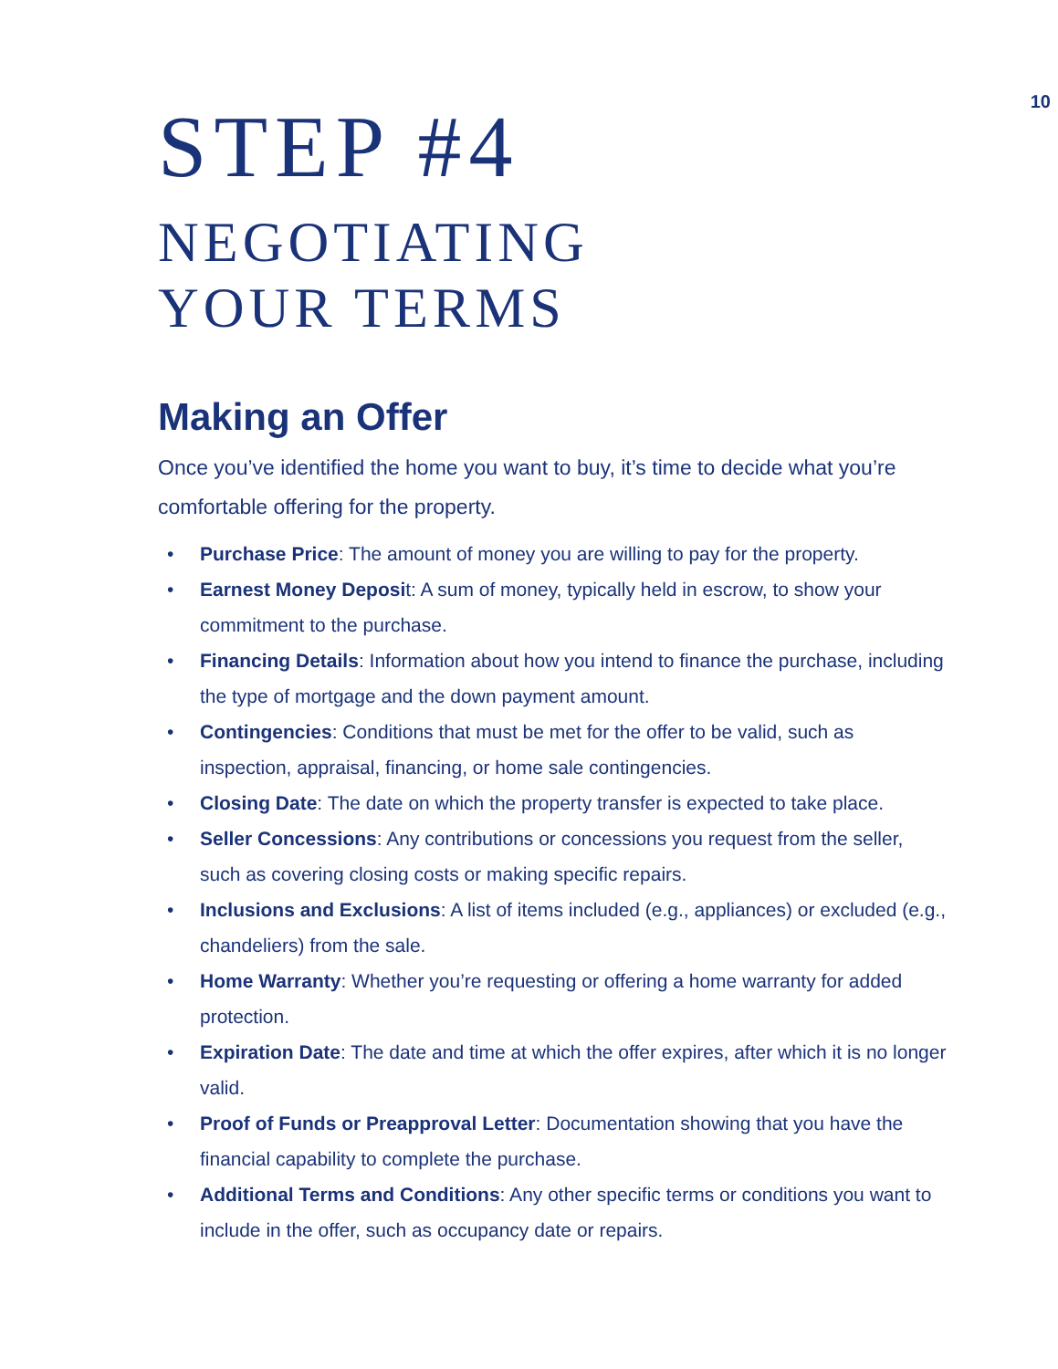10
STEP #4
NEGOTIATING
YOUR TERMS
Making an Offer
Once you’ve identified the home you want to buy, it’s time to decide what you’re comfortable offering for the property.
• Purchase Price: The amount of money you are willing to pay for the property.
• Earnest Money Deposit: A sum of money, typically held in escrow, to show your commitment to the purchase.
• Financing Details: Information about how you intend to finance the purchase, including the type of mortgage and the down payment amount.
• Contingencies: Conditions that must be met for the offer to be valid, such as inspection, appraisal, financing, or home sale contingencies.
• Closing Date: The date on which the property transfer is expected to take place.
• Seller Concessions: Any contributions or concessions you request from the seller, such as covering closing costs or making specific repairs.
• Inclusions and Exclusions: A list of items included (e.g., appliances) or excluded (e.g., chandeliers) from the sale.
• Home Warranty: Whether you’re requesting or offering a home warranty for added protection.
• Expiration Date: The date and time at which the offer expires, after which it is no longer valid.
• Proof of Funds or Preapproval Letter: Documentation showing that you have the financial capability to complete the purchase.
• Additional Terms and Conditions: Any other specific terms or conditions you want to include in the offer, such as occupancy date or repairs.